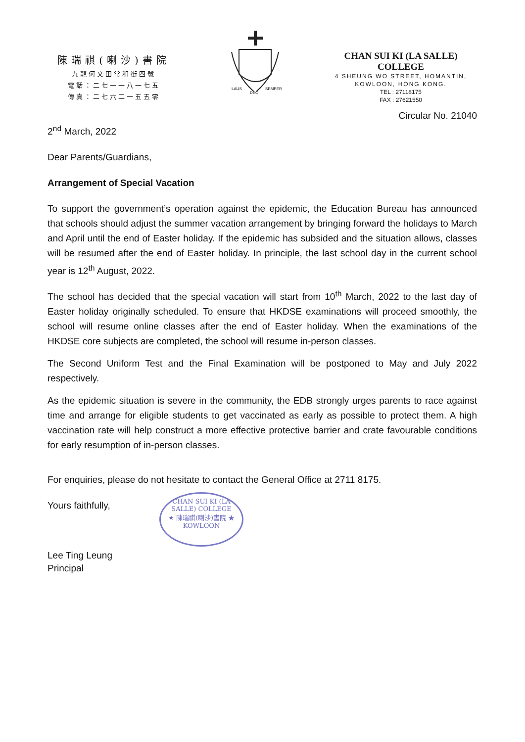陳瑞祺(喇沙)書院
九龍何文田常和街四號
電話：二七一一八一七五
傳真：二七六二一五五零
LAUS
DEO
SEMPER
CHAN SUI KI (LA SALLE) COLLEGE
4 SHEUNG WO STREET, HOMANTIN,
KOWLOON, HONG KONG.
TEL : 27118175
FAX : 27621550
Circular No. 21040
2<sup>nd</sup> March, 2022
Dear Parents/Guardians,
Arrangement of Special Vacation
To support the government’s operation against the epidemic, the Education Bureau has announced that schools should adjust the summer vacation arrangement by bringing forward the holidays to March and April until the end of Easter holiday. If the epidemic has subsided and the situation allows, classes will be resumed after the end of Easter holiday. In principle, the last school day in the current school year is 12<sup>th</sup> August, 2022.
The school has decided that the special vacation will start from 10<sup>th</sup> March, 2022 to the last day of Easter holiday originally scheduled. To ensure that HKDSE examinations will proceed smoothly, the school will resume online classes after the end of Easter holiday. When the examinations of the HKDSE core subjects are completed, the school will resume in-person classes.
The Second Uniform Test and the Final Examination will be postponed to May and July 2022 respectively.
As the epidemic situation is severe in the community, the EDB strongly urges parents to race against time and arrange for eligible students to get vaccinated as early as possible to protect them. A high vaccination rate will help construct a more effective protective barrier and crate favourable conditions for early resumption of in-person classes.
For enquiries, please do not hesitate to contact the General Office at 2711 8175.
Yours faithfully,
Lee Ting Leung
Principal
CHAN SUI KI (LA SALLE) COLLEGE
★ 陳瑞祺(喇沙)書院 ★
KOWLOON